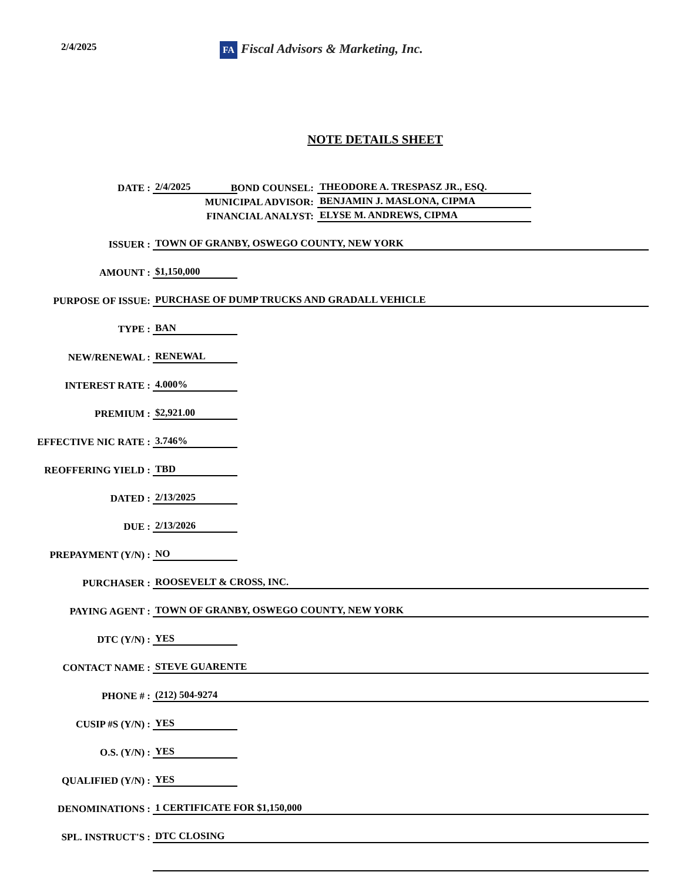2/4/2025
FA Fiscal Advisors & Marketing, Inc.
NOTE DETAILS SHEET
DATE :
2/4/2025
BOND COUNSEL:
THEODORE A. TRESPASZ JR., ESQ.
MUNICIPAL ADVISOR:
BENJAMIN J. MASLONA, CIPMA
FINANCIAL ANALYST:
ELYSE M. ANDREWS, CIPMA
ISSUER :
TOWN OF GRANBY, OSWEGO COUNTY, NEW YORK
AMOUNT :
$1,150,000
PURPOSE OF ISSUE:
PURCHASE OF DUMP TRUCKS AND GRADALL VEHICLE
TYPE :
BAN
NEW/RENEWAL :
RENEWAL
INTEREST RATE :
4.000%
PREMIUM :
$2,921.00
EFFECTIVE NIC RATE :
3.746%
REOFFERING YIELD :
TBD
DATED :
2/13/2025
DUE :
2/13/2026
PREPAYMENT (Y/N) :
NO
PURCHASER :
ROOSEVELT & CROSS, INC.
PAYING AGENT :
TOWN OF GRANBY, OSWEGO COUNTY, NEW YORK
DTC (Y/N) :
YES
CONTACT NAME :
STEVE GUARENTE
PHONE # :
(212) 504-9274
CUSIP #S (Y/N) :
YES
O.S. (Y/N) :
YES
QUALIFIED (Y/N) :
YES
DENOMINATIONS :
1 CERTIFICATE FOR $1,150,000
SPL. INSTRUCT'S :
DTC CLOSING